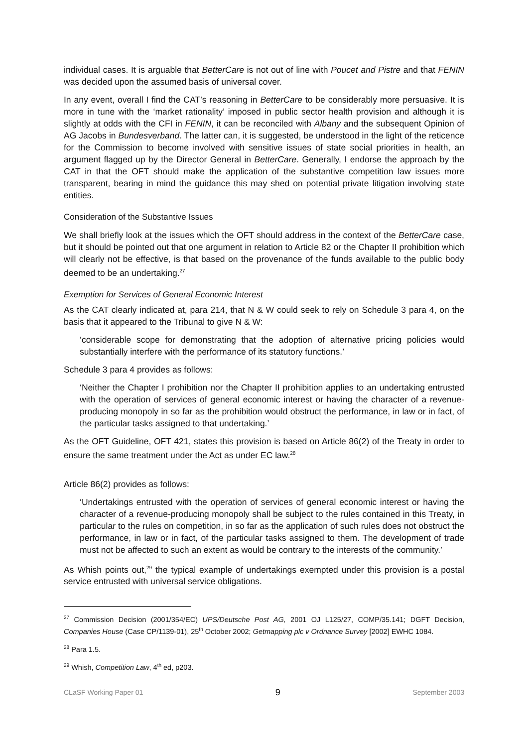individual cases. It is arguable that BetterCare is not out of line with Poucet and Pistre and that FENIN was decided upon the assumed basis of universal cover.
In any event, overall I find the CAT’s reasoning in BetterCare to be considerably more persuasive. It is more in tune with the ‘market rationality’ imposed in public sector health provision and although it is slightly at odds with the CFI in FENIN, it can be reconciled with Albany and the subsequent Opinion of AG Jacobs in Bundesverband. The latter can, it is suggested, be understood in the light of the reticence for the Commission to become involved with sensitive issues of state social priorities in health, an argument flagged up by the Director General in BetterCare. Generally, I endorse the approach by the CAT in that the OFT should make the application of the substantive competition law issues more transparent, bearing in mind the guidance this may shed on potential private litigation involving state entities.
Consideration of the Substantive Issues
We shall briefly look at the issues which the OFT should address in the context of the BetterCare case, but it should be pointed out that one argument in relation to Article 82 or the Chapter II prohibition which will clearly not be effective, is that based on the provenance of the funds available to the public body deemed to be an undertaking.<sup>27</sup>
Exemption for Services of General Economic Interest
As the CAT clearly indicated at, para 214, that N & W could seek to rely on Schedule 3 para 4, on the basis that it appeared to the Tribunal to give N & W:
‘considerable scope for demonstrating that the adoption of alternative pricing policies would substantially interfere with the performance of its statutory functions.’
Schedule 3 para 4 provides as follows:
‘Neither the Chapter I prohibition nor the Chapter II prohibition applies to an undertaking entrusted with the operation of services of general economic interest or having the character of a revenue-producing monopoly in so far as the prohibition would obstruct the performance, in law or in fact, of the particular tasks assigned to that undertaking.’
As the OFT Guideline, OFT 421, states this provision is based on Article 86(2) of the Treaty in order to ensure the same treatment under the Act as under EC law.<sup>28</sup>
Article 86(2) provides as follows:
‘Undertakings entrusted with the operation of services of general economic interest or having the character of a revenue-producing monopoly shall be subject to the rules contained in this Treaty, in particular to the rules on competition, in so far as the application of such rules does not obstruct the performance, in law or in fact, of the particular tasks assigned to them. The development of trade must not be affected to such an extent as would be contrary to the interests of the community.’
As Whish points out,<sup>29</sup> the typical example of undertakings exempted under this provision is a postal service entrusted with universal service obligations.
<sup>27</sup> Commission Decision (2001/354/EC) UPS/Deutsche Post AG, 2001 OJ L125/27, COMP/35.141; DGFT Decision, Companies House (Case CP/1139-01), 25<sup>th</sup> October 2002; Getmapping plc v Ordnance Survey [2002] EWHC 1084.
<sup>28</sup> Para 1.5.
<sup>29</sup> Whish, Competition Law, 4<sup>th</sup> ed, p203.
CLaSF Working Paper 01 9 September 2003